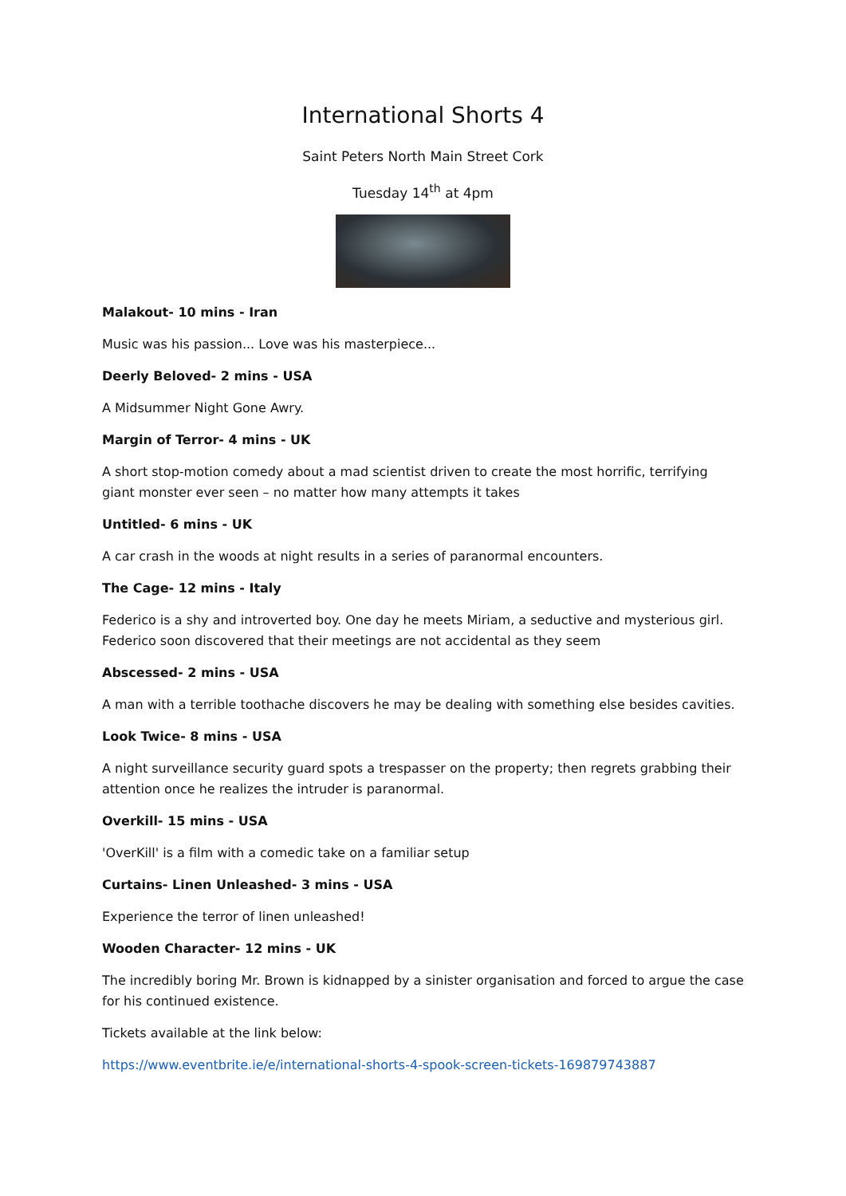International Shorts 4
Saint Peters North Main Street Cork
Tuesday 14<sup>th</sup> at 4pm
Malakout- 10 mins - Iran
Music was his passion... Love was his masterpiece...
Deerly Beloved- 2 mins - USA
A Midsummer Night Gone Awry.
Margin of Terror- 4 mins - UK
A short stop-motion comedy about a mad scientist driven to create the most horrific, terrifying giant monster ever seen – no matter how many attempts it takes
Untitled- 6 mins - UK
A car crash in the woods at night results in a series of paranormal encounters.
The Cage- 12 mins - Italy
Federico is a shy and introverted boy. One day he meets Miriam, a seductive and mysterious girl. Federico soon discovered that their meetings are not accidental as they seem
Abscessed- 2 mins - USA
A man with a terrible toothache discovers he may be dealing with something else besides cavities.
Look Twice- 8 mins - USA
A night surveillance security guard spots a trespasser on the property; then regrets grabbing their attention once he realizes the intruder is paranormal.
Overkill- 15 mins - USA
'OverKill' is a film with a comedic take on a familiar setup
Curtains- Linen Unleashed- 3 mins - USA
Experience the terror of linen unleashed!
Wooden Character- 12 mins - UK
The incredibly boring Mr. Brown is kidnapped by a sinister organisation and forced to argue the case for his continued existence.
Tickets available at the link below:
https://www.eventbrite.ie/e/international-shorts-4-spook-screen-tickets-169879743887